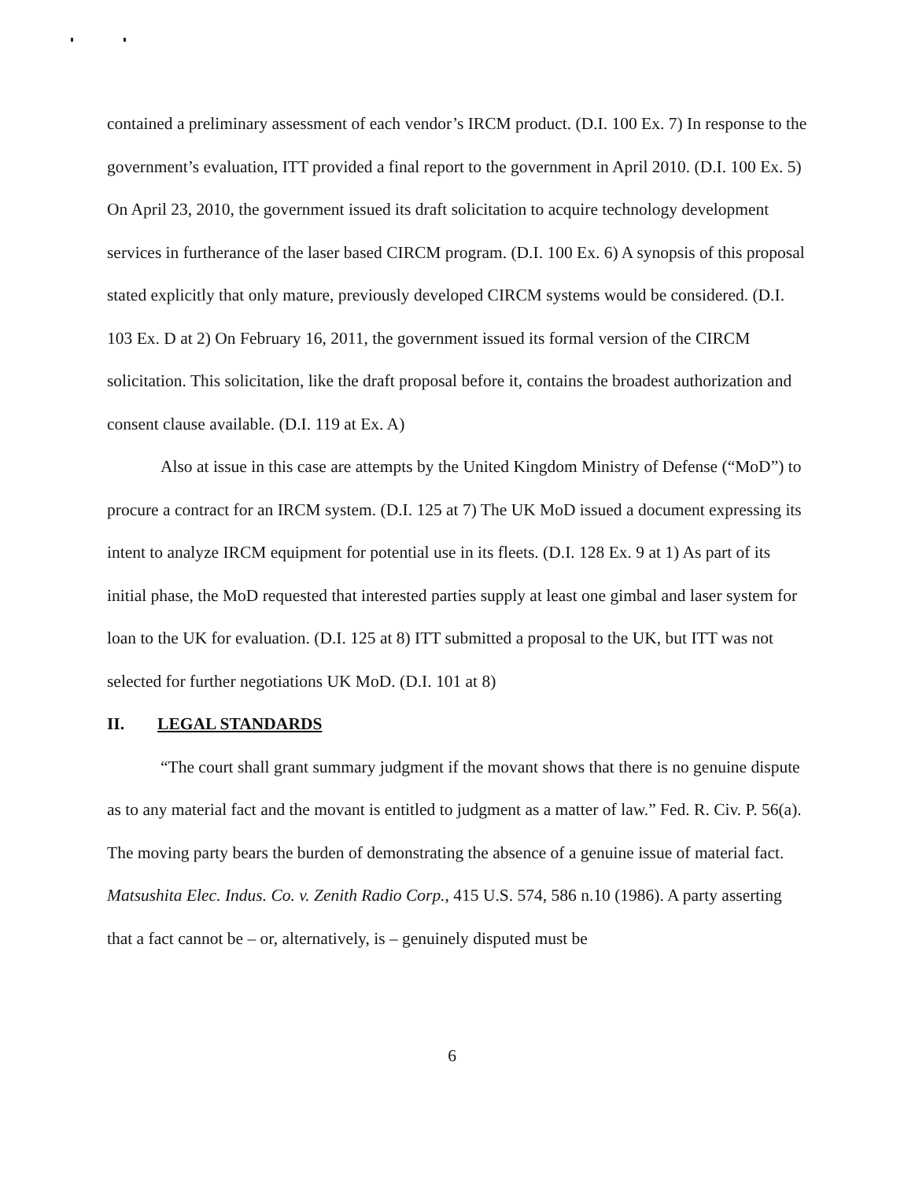contained a preliminary assessment of each vendor’s IRCM product. (D.I. 100 Ex. 7) In response to the government’s evaluation, ITT provided a final report to the government in April 2010. (D.I. 100 Ex. 5) On April 23, 2010, the government issued its draft solicitation to acquire technology development services in furtherance of the laser based CIRCM program. (D.I. 100 Ex. 6) A synopsis of this proposal stated explicitly that only mature, previously developed CIRCM systems would be considered. (D.I. 103 Ex. D at 2) On February 16, 2011, the government issued its formal version of the CIRCM solicitation. This solicitation, like the draft proposal before it, contains the broadest authorization and consent clause available. (D.I. 119 at Ex. A)
Also at issue in this case are attempts by the United Kingdom Ministry of Defense (“MoD”) to procure a contract for an IRCM system. (D.I. 125 at 7) The UK MoD issued a document expressing its intent to analyze IRCM equipment for potential use in its fleets. (D.I. 128 Ex. 9 at 1) As part of its initial phase, the MoD requested that interested parties supply at least one gimbal and laser system for loan to the UK for evaluation. (D.I. 125 at 8) ITT submitted a proposal to the UK, but ITT was not selected for further negotiations UK MoD. (D.I. 101 at 8)
II. LEGAL STANDARDS
“The court shall grant summary judgment if the movant shows that there is no genuine dispute as to any material fact and the movant is entitled to judgment as a matter of law.” Fed. R. Civ. P. 56(a). The moving party bears the burden of demonstrating the absence of a genuine issue of material fact. Matsushita Elec. Indus. Co. v. Zenith Radio Corp., 415 U.S. 574, 586 n.10 (1986). A party asserting that a fact cannot be – or, alternatively, is – genuinely disputed must be
6